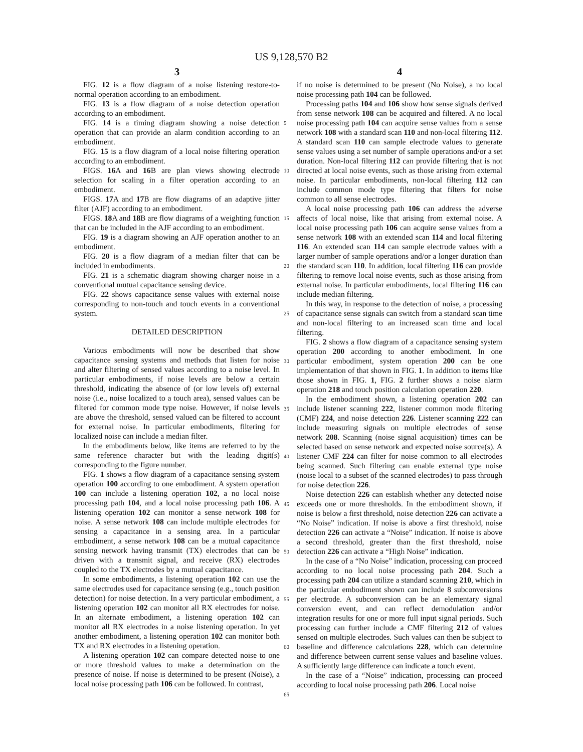US 9,128,570 B2
3
FIG. 12 is a flow diagram of a noise listening restore-to-normal operation according to an embodiment.
FIG. 13 is a flow diagram of a noise detection operation according to an embodiment.
FIG. 14 is a timing diagram showing a noise detection operation that can provide an alarm condition according to an embodiment.
FIG. 15 is a flow diagram of a local noise filtering operation according to an embodiment.
FIGS. 16 A and 16 B are plan views showing electrode selection for scaling in a filter operation according to an embodiment.
FIGS. 17 A and 17 B are flow diagrams of an adaptive jitter filter (AJF) according to an embodiment.
FIGS. 18 A and 18 B are flow diagrams of a weighting function that can be included in the AJF according to an embodiment.
FIG. 19 is a diagram showing an AJF operation another to an embodiment.
FIG. 20 is a flow diagram of a median filter that can be included in embodiments.
FIG. 21 is a schematic diagram showing charger noise in a conventional mutual capacitance sensing device.
FIG. 22 shows capacitance sense values with external noise corresponding to non-touch and touch events in a conventional system.
DETAILED DESCRIPTION
Various embodiments will now be described that show capacitance sensing systems and methods that listen for noise and alter filtering of sensed values according to a noise level. In particular embodiments, if noise levels are below a certain threshold, indicating the absence of (or low levels of) external noise (i.e., noise localized to a touch area), sensed values can be filtered for common mode type noise. However, if noise levels are above the threshold, sensed valued can be filtered to account for external noise. In particular embodiments, filtering for localized noise can include a median filter.
In the embodiments below, like items are referred to by the same reference character but with the leading digit(s) corresponding to the figure number.
FIG. 1 shows a flow diagram of a capacitance sensing system operation 100 according to one embodiment. A system operation 100 can include a listening operation 102, a no local noise processing path 104, and a local noise processing path 106. A listening operation 102 can monitor a sense network 108 for noise. A sense network 108 can include multiple electrodes for sensing a capacitance in a sensing area. In a particular embodiment, a sense network 108 can be a mutual capacitance sensing network having transmit (TX) electrodes that can be driven with a transmit signal, and receive (RX) electrodes coupled to the TX electrodes by a mutual capacitance.
In some embodiments, a listening operation 102 can use the same electrodes used for capacitance sensing (e.g., touch position detection) for noise detection. In a very particular embodiment, a listening operation 102 can monitor all RX electrodes for noise. In an alternate embodiment, a listening operation 102 can monitor all RX electrodes in a noise listening operation. In yet another embodiment, a listening operation 102 can monitor both TX and RX electrodes in a listening operation.
A listening operation 102 can compare detected noise to one or more threshold values to make a determination on the presence of noise. If noise is determined to be present (Noise), a local noise processing path 106 can be followed. In contrast,
4
if no noise is determined to be present (No Noise), a no local noise processing path 104 can be followed.
Processing paths 104 and 106 show how sense signals derived from sense network 108 can be acquired and filtered. A no local noise processing path 104 can acquire sense values from a sense network 108 with a standard scan 110 and non-local filtering 112. A standard scan 110 can sample electrode values to generate sense values using a set number of sample operations and/or a set duration. Non-local filtering 112 can provide filtering that is not directed at local noise events, such as those arising from external noise. In particular embodiments, non-local filtering 112 can include common mode type filtering that filters for noise common to all sense electrodes.
A local noise processing path 106 can address the adverse affects of local noise, like that arising from external noise. A local noise processing path 106 can acquire sense values from a sense network 108 with an extended scan 114 and local filtering 116. An extended scan 114 can sample electrode values with a larger number of sample operations and/or a longer duration than the standard scan 110. In addition, local filtering 116 can provide filtering to remove local noise events, such as those arising from external noise. In particular embodiments, local filtering 116 can include median filtering.
In this way, in response to the detection of noise, a processing of capacitance sense signals can switch from a standard scan time and non-local filtering to an increased scan time and local filtering.
FIG. 2 shows a flow diagram of a capacitance sensing system operation 200 according to another embodiment. In one particular embodiment, system operation 200 can be one implementation of that shown in FIG. 1. In addition to items like those shown in FIG. 1, FIG. 2 further shows a noise alarm operation 218 and touch position calculation operation 220.
In the embodiment shown, a listening operation 202 can include listener scanning 222, listener common mode filtering (CMF) 224, and noise detection 226. Listener scanning 222 can include measuring signals on multiple electrodes of sense network 208. Scanning (noise signal acquisition) times can be selected based on sense network and expected noise source(s). A listener CMF 224 can filter for noise common to all electrodes being scanned. Such filtering can enable external type noise (noise local to a subset of the scanned electrodes) to pass through for noise detection 226.
Noise detection 226 can establish whether any detected noise exceeds one or more thresholds. In the embodiment shown, if noise is below a first threshold, noise detection 226 can activate a “No Noise” indication. If noise is above a first threshold, noise detection 226 can activate a “Noise” indication. If noise is above a second threshold, greater than the first threshold, noise detection 226 can activate a “High Noise” indication.
In the case of a “No Noise” indication, processing can proceed according to no local noise processing path 204. Such a processing path 204 can utilize a standard scanning 210, which in the particular embodiment shown can include 8 subconversions per electrode. A subconversion can be an elementary signal conversion event, and can reflect demodulation and/or integration results for one or more full input signal periods. Such processing can further include a CMF filtering 212 of values sensed on multiple electrodes. Such values can then be subject to baseline and difference calculations 228, which can determine and difference between current sense values and baseline values. A sufficiently large difference can indicate a touch event.
In the case of a “Noise” indication, processing can proceed according to local noise processing path 206. Local noise
5
10
15
20
25
30
35
40
45
50
55
60
65